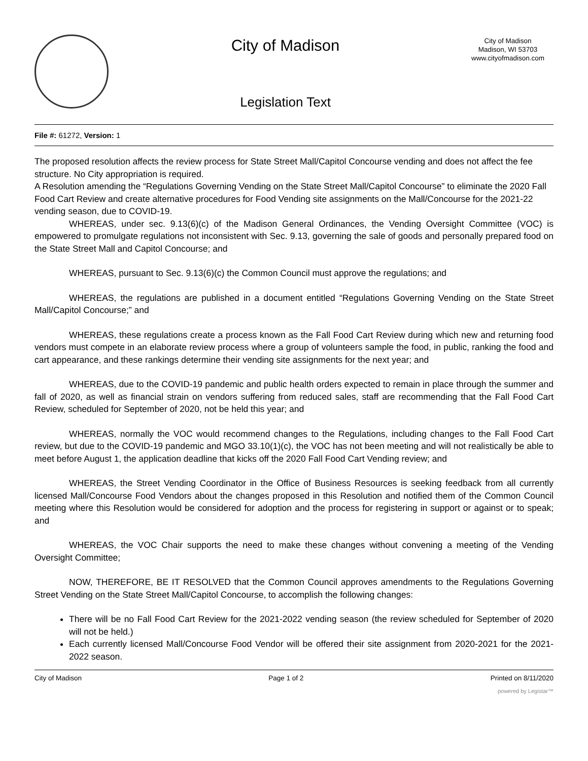City of Madison
Legislation Text
City of Madison
Madison, WI 53703
www.cityofmadison.com
File #: 61272, Version: 1
The proposed resolution affects the review process for State Street Mall/Capitol Concourse vending and does not affect the fee structure. No City appropriation is required.
A Resolution amending the “Regulations Governing Vending on the State Street Mall/Capitol Concourse” to eliminate the 2020 Fall Food Cart Review and create alternative procedures for Food Vending site assignments on the Mall/Concourse for the 2021-22 vending season, due to COVID-19.
WHEREAS, under sec. 9.13(6)(c) of the Madison General Ordinances, the Vending Oversight Committee (VOC) is empowered to promulgate regulations not inconsistent with Sec. 9.13, governing the sale of goods and personally prepared food on the State Street Mall and Capitol Concourse; and
WHEREAS, pursuant to Sec. 9.13(6)(c) the Common Council must approve the regulations; and
WHEREAS, the regulations are published in a document entitled “Regulations Governing Vending on the State Street Mall/Capitol Concourse;” and
WHEREAS, these regulations create a process known as the Fall Food Cart Review during which new and returning food vendors must compete in an elaborate review process where a group of volunteers sample the food, in public, ranking the food and cart appearance, and these rankings determine their vending site assignments for the next year; and
WHEREAS, due to the COVID-19 pandemic and public health orders expected to remain in place through the summer and fall of 2020, as well as financial strain on vendors suffering from reduced sales, staff are recommending that the Fall Food Cart Review, scheduled for September of 2020, not be held this year; and
WHEREAS, normally the VOC would recommend changes to the Regulations, including changes to the Fall Food Cart review, but due to the COVID-19 pandemic and MGO 33.10(1)(c), the VOC has not been meeting and will not realistically be able to meet before August 1, the application deadline that kicks off the 2020 Fall Food Cart Vending review; and
WHEREAS, the Street Vending Coordinator in the Office of Business Resources is seeking feedback from all currently licensed Mall/Concourse Food Vendors about the changes proposed in this Resolution and notified them of the Common Council meeting where this Resolution would be considered for adoption and the process for registering in support or against or to speak; and
WHEREAS, the VOC Chair supports the need to make these changes without convening a meeting of the Vending Oversight Committee;
NOW, THEREFORE, BE IT RESOLVED that the Common Council approves amendments to the Regulations Governing Street Vending on the State Street Mall/Capitol Concourse, to accomplish the following changes:
There will be no Fall Food Cart Review for the 2021-2022 vending season (the review scheduled for September of 2020 will not be held.)
Each currently licensed Mall/Concourse Food Vendor will be offered their site assignment from 2020-2021 for the 2021-2022 season.
City of Madison Page 1 of 2 Printed on 8/11/2020
powered by Legistar™